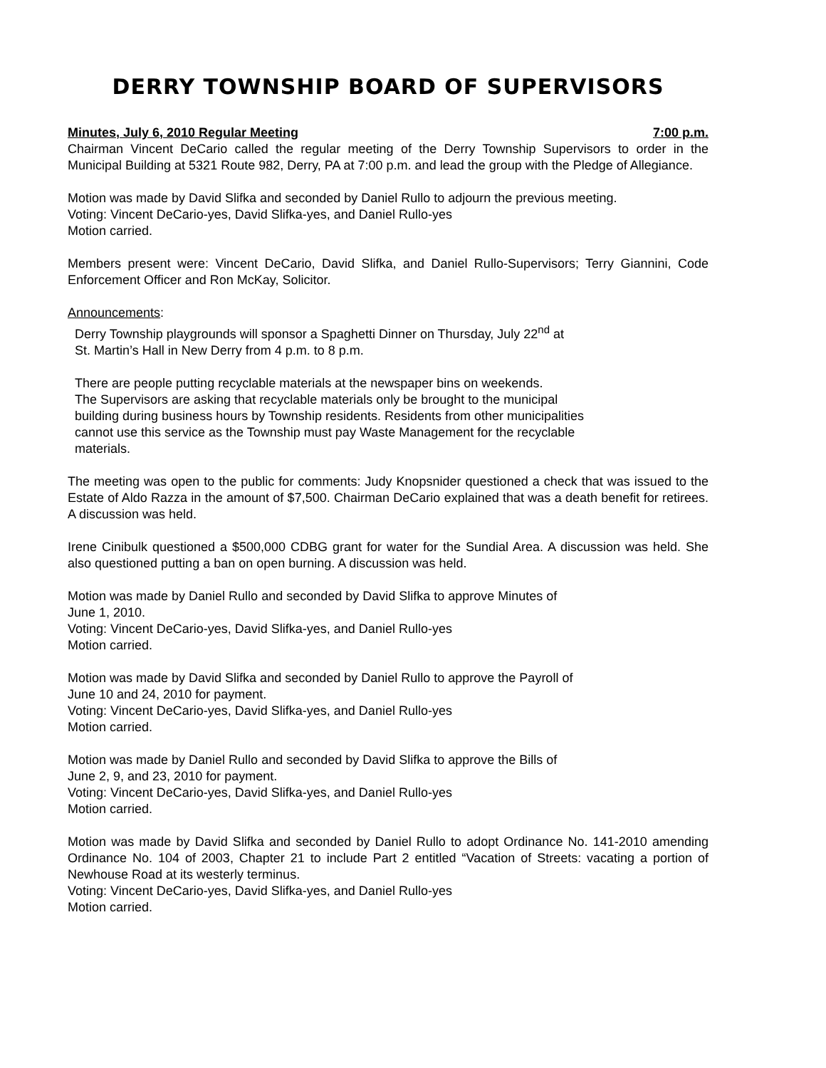DERRY TOWNSHIP BOARD OF SUPERVISORS
Minutes, July 6, 2010 Regular Meeting 7:00 p.m.
Chairman Vincent DeCario called the regular meeting of the Derry Township Supervisors to order in the Municipal Building at 5321 Route 982, Derry, PA at 7:00 p.m. and lead the group with the Pledge of Allegiance.
Motion was made by David Slifka and seconded by Daniel Rullo to adjourn the previous meeting.
Voting: Vincent DeCario-yes, David Slifka-yes, and Daniel Rullo-yes
Motion carried.
Members present were: Vincent DeCario, David Slifka, and Daniel Rullo-Supervisors; Terry Giannini, Code Enforcement Officer and Ron McKay, Solicitor.
Announcements:
Derry Township playgrounds will sponsor a Spaghetti Dinner on Thursday, July 22<sup>nd</sup> at
St. Martin’s Hall in New Derry from 4 p.m. to 8 p.m.
There are people putting recyclable materials at the newspaper bins on weekends.
The Supervisors are asking that recyclable materials only be brought to the municipal
building during business hours by Township residents. Residents from other municipalities
cannot use this service as the Township must pay Waste Management for the recyclable
materials.
The meeting was open to the public for comments: Judy Knopsnider questioned a check that was issued to the Estate of Aldo Razza in the amount of $7,500. Chairman DeCario explained that was a death benefit for retirees. A discussion was held.
Irene Cinibulk questioned a $500,000 CDBG grant for water for the Sundial Area. A discussion was held. She also questioned putting a ban on open burning. A discussion was held.
Motion was made by Daniel Rullo and seconded by David Slifka to approve Minutes of
June 1, 2010.
Voting: Vincent DeCario-yes, David Slifka-yes, and Daniel Rullo-yes
Motion carried.
Motion was made by David Slifka and seconded by Daniel Rullo to approve the Payroll of
June 10 and 24, 2010 for payment.
Voting: Vincent DeCario-yes, David Slifka-yes, and Daniel Rullo-yes
Motion carried.
Motion was made by Daniel Rullo and seconded by David Slifka to approve the Bills of
June 2, 9, and 23, 2010 for payment.
Voting: Vincent DeCario-yes, David Slifka-yes, and Daniel Rullo-yes
Motion carried.
Motion was made by David Slifka and seconded by Daniel Rullo to adopt Ordinance No. 141-2010 amending Ordinance No. 104 of 2003, Chapter 21 to include Part 2 entitled “Vacation of Streets: vacating a portion of Newhouse Road at its westerly terminus.
Voting: Vincent DeCario-yes, David Slifka-yes, and Daniel Rullo-yes
Motion carried.